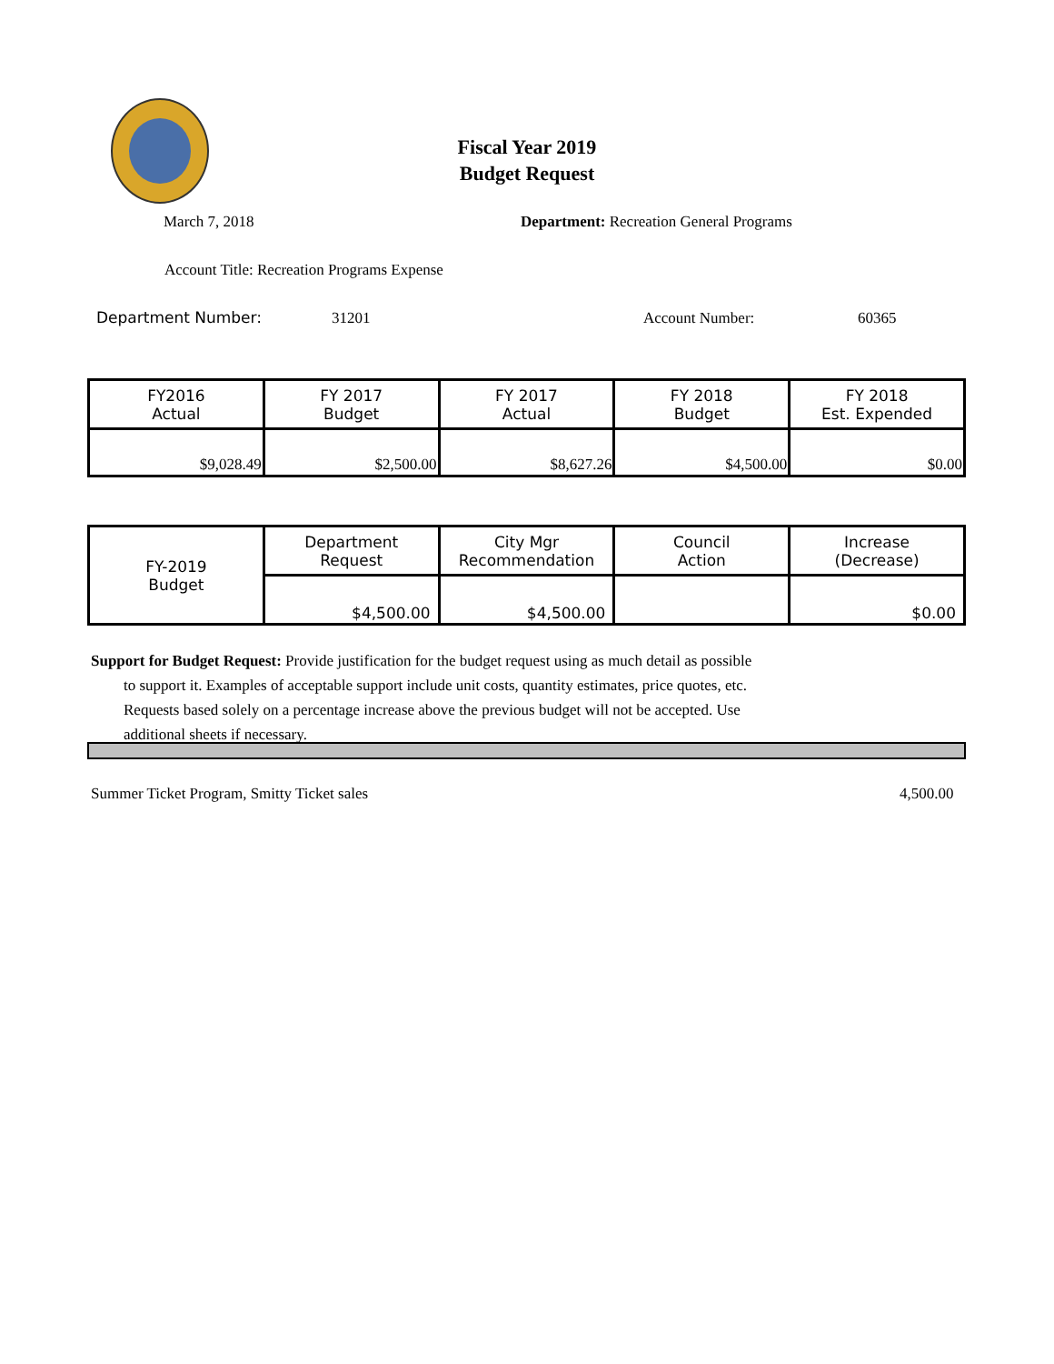Fiscal Year 2019
Budget Request
March 7, 2018
Department: Recreation General Programs
Account Title: Recreation Programs Expense
Department Number: 31201 Account Number: 60365
| FY2016 Actual | FY 2017 Budget | FY 2017 Actual | FY 2018 Budget | FY 2018 Est. Expended |
| $9,028.49 | $2,500.00 | $8,627.26 | $4,500.00 | $0.00 |
| FY-2019 Budget | Department Request | City Mgr Recommendation | Council Action | Increase (Decrease) |
| | $4,500.00 | $4,500.00 | | $0.00 |
Support for Budget Request: Provide justification for the budget request using as much detail as possible
to support it. Examples of acceptable support include unit costs, quantity estimates, price quotes, etc.
Requests based solely on a percentage increase above the previous budget will not be accepted. Use
additional sheets if necessary.
Summer Ticket Program, Smitty Ticket sales
4,500.00